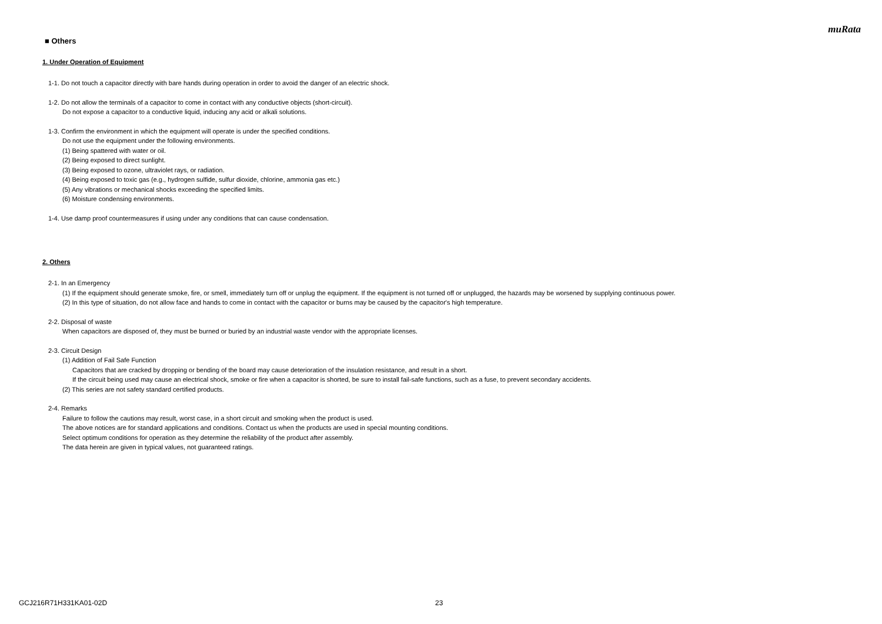muRata
■ Others
1. Under Operation of Equipment
1-1. Do not touch a capacitor directly with bare hands during operation in order to avoid the danger of an electric shock.
1-2. Do not allow the terminals of a capacitor to come in contact with any conductive objects (short-circuit).
Do not expose a capacitor to a conductive liquid, inducing any acid or alkali solutions.
1-3. Confirm the environment in which the equipment will operate is under the specified conditions.
Do not use the equipment under the following environments.
(1) Being spattered with water or oil.
(2) Being exposed to direct sunlight.
(3) Being exposed to ozone, ultraviolet rays, or radiation.
(4) Being exposed to toxic gas (e.g., hydrogen sulfide, sulfur dioxide, chlorine, ammonia gas etc.)
(5) Any vibrations or mechanical shocks exceeding the specified limits.
(6) Moisture condensing environments.
1-4. Use damp proof countermeasures if using under any conditions that can cause condensation.
2. Others
2-1. In an Emergency
(1) If the equipment should generate smoke, fire, or smell, immediately turn off or unplug the equipment. If the equipment is not turned off or unplugged, the hazards may be worsened by supplying continuous power.
(2) In this type of situation, do not allow face and hands to come in contact with the capacitor or burns may be caused by the capacitor's high temperature.
2-2. Disposal of waste
When capacitors are disposed of, they must be burned or buried by an industrial waste vendor with the appropriate licenses.
2-3. Circuit Design
(1) Addition of Fail Safe Function
Capacitors that are cracked by dropping or bending of the board may cause deterioration of the insulation resistance, and result in a short.
If the circuit being used may cause an electrical shock, smoke or fire when a capacitor is shorted, be sure to install fail-safe functions, such as a fuse, to prevent secondary accidents.
(2) This series are not safety standard certified products.
2-4. Remarks
Failure to follow the cautions may result, worst case, in a short circuit and smoking when the product is used.
The above notices are for standard applications and conditions. Contact us when the products are used in special mounting conditions.
Select optimum conditions for operation as they determine the reliability of the product after assembly.
The data herein are given in typical values, not guaranteed ratings.
GCJ216R71H331KA01-02D 23